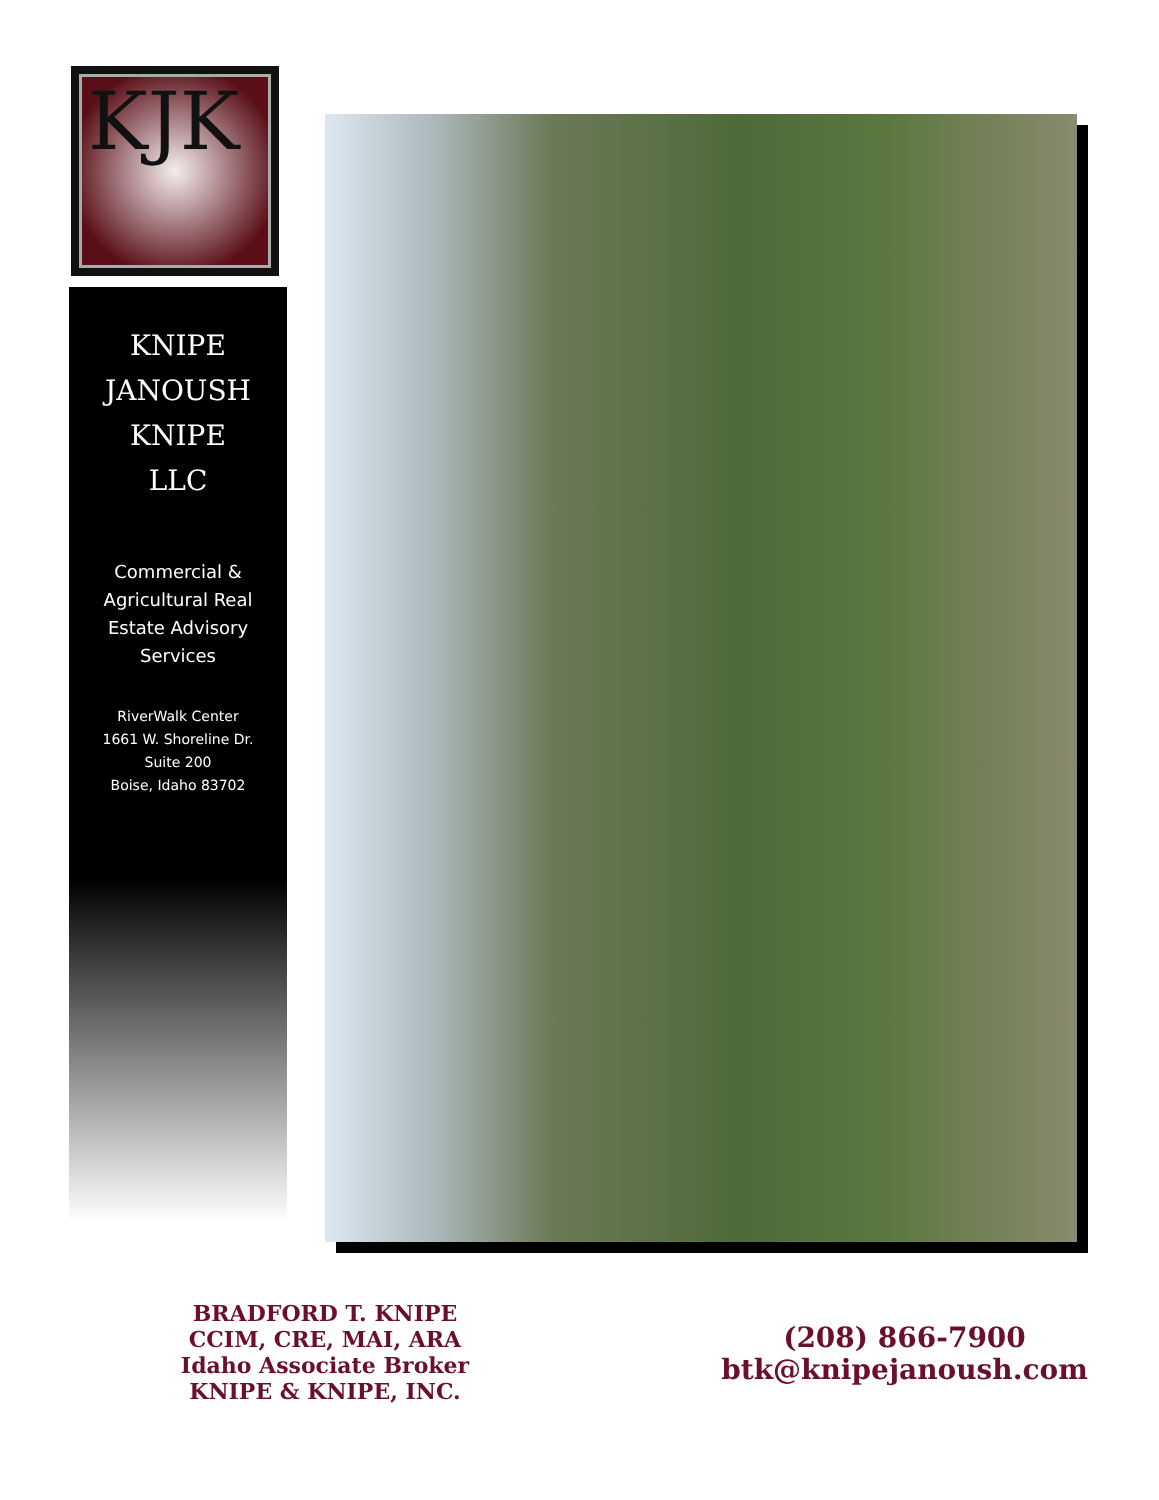KJK
KNIPE
JANOUSH
KNIPE
LLC
Commercial &
Agricultural Real
Estate Advisory
Services
RiverWalk Center
1661 W. Shoreline Dr.
Suite 200
Boise, Idaho 83702
BRADFORD T. KNIPE
CCIM, CRE, MAI, ARA
Idaho Associate Broker
KNIPE & KNIPE, INC.
(208) 866-7900
btk@knipejanoush.com